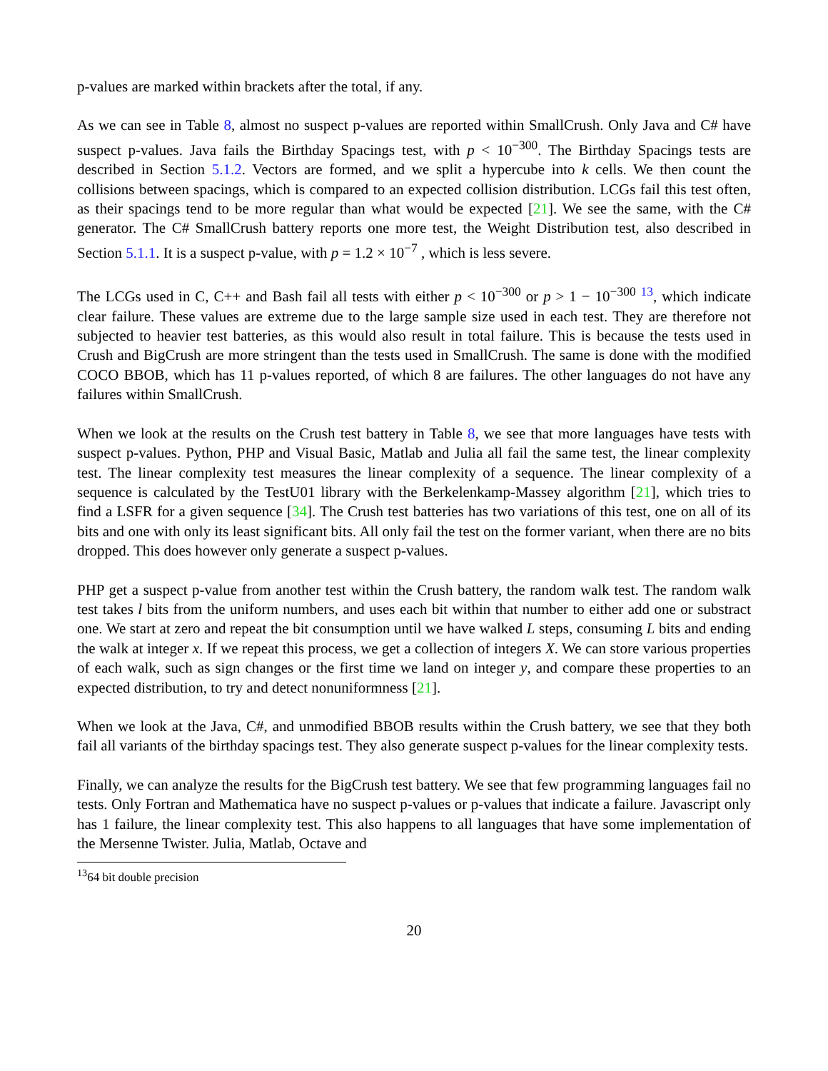p-values are marked within brackets after the total, if any.
As we can see in Table 8, almost no suspect p-values are reported within SmallCrush. Only Java and C# have suspect p-values. Java fails the Birthday Spacings test, with p < 10<sup>−300</sup>. The Birthday Spacings tests are described in Section 5.1.2. Vectors are formed, and we split a hypercube into k cells. We then count the collisions between spacings, which is compared to an expected collision distribution. LCGs fail this test often, as their spacings tend to be more regular than what would be expected [21]. We see the same, with the C# generator. The C# SmallCrush battery reports one more test, the Weight Distribution test, also described in Section 5.1.1. It is a suspect p-value, with p = 1.2 × 10<sup>−7</sup> , which is less severe.
The LCGs used in C, C++ and Bash fail all tests with either p < 10<sup>−300</sup> or p > 1 − 10<sup>−300</sup> <sup>13</sup>, which indicate clear failure. These values are extreme due to the large sample size used in each test. They are therefore not subjected to heavier test batteries, as this would also result in total failure. This is because the tests used in Crush and BigCrush are more stringent than the tests used in SmallCrush. The same is done with the modified COCO BBOB, which has 11 p-values reported, of which 8 are failures. The other languages do not have any failures within SmallCrush.
When we look at the results on the Crush test battery in Table 8, we see that more languages have tests with suspect p-values. Python, PHP and Visual Basic, Matlab and Julia all fail the same test, the linear complexity test. The linear complexity test measures the linear complexity of a sequence. The linear complexity of a sequence is calculated by the TestU01 library with the Berkelenkamp-Massey algorithm [21], which tries to find a LSFR for a given sequence [34]. The Crush test batteries has two variations of this test, one on all of its bits and one with only its least significant bits. All only fail the test on the former variant, when there are no bits dropped. This does however only generate a suspect p-values.
PHP get a suspect p-value from another test within the Crush battery, the random walk test. The random walk test takes l bits from the uniform numbers, and uses each bit within that number to either add one or substract one. We start at zero and repeat the bit consumption until we have walked L steps, consuming L bits and ending the walk at integer x. If we repeat this process, we get a collection of integers X. We can store various properties of each walk, such as sign changes or the first time we land on integer y, and compare these properties to an expected distribution, to try and detect nonuniformness [21].
When we look at the Java, C#, and unmodified BBOB results within the Crush battery, we see that they both fail all variants of the birthday spacings test. They also generate suspect p-values for the linear complexity tests.
Finally, we can analyze the results for the BigCrush test battery. We see that few programming languages fail no tests. Only Fortran and Mathematica have no suspect p-values or p-values that indicate a failure. Javascript only has 1 failure, the linear complexity test. This also happens to all languages that have some implementation of the Mersenne Twister. Julia, Matlab, Octave and
<sup>13</sup> 64 bit double precision
20